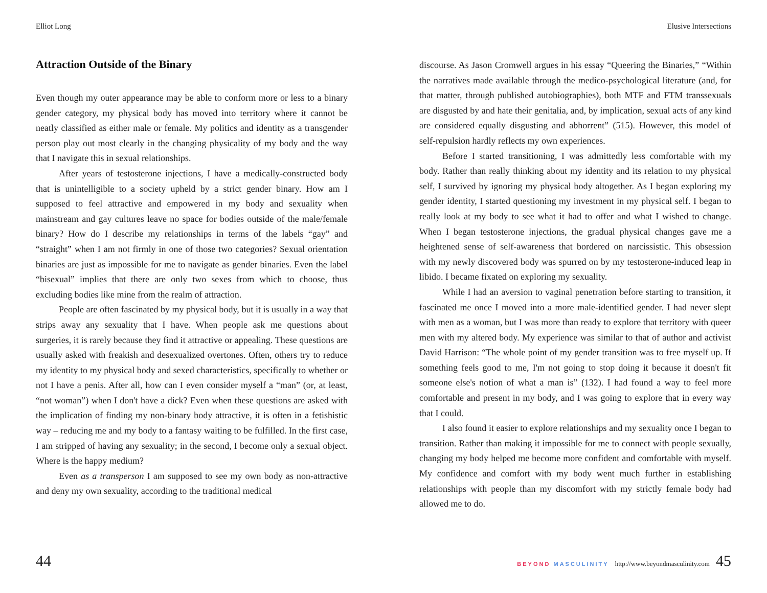Elliot Long
Attraction Outside of the Binary
Even though my outer appearance may be able to conform more or less to a binary gender category, my physical body has moved into territory where it cannot be neatly classified as either male or female. My politics and identity as a transgender person play out most clearly in the changing physicality of my body and the way that I navigate this in sexual relationships.
After years of testosterone injections, I have a medically-constructed body that is unintelligible to a society upheld by a strict gender binary. How am I supposed to feel attractive and empowered in my body and sexuality when mainstream and gay cultures leave no space for bodies outside of the male/female binary? How do I describe my relationships in terms of the labels “gay” and “straight” when I am not firmly in one of those two categories? Sexual orientation binaries are just as impossible for me to navigate as gender binaries. Even the label “bisexual” implies that there are only two sexes from which to choose, thus excluding bodies like mine from the realm of attraction.
People are often fascinated by my physical body, but it is usually in a way that strips away any sexuality that I have. When people ask me questions about surgeries, it is rarely because they find it attractive or appealing. These questions are usually asked with freakish and desexualized overtones. Often, others try to reduce my identity to my physical body and sexed characteristics, specifically to whether or not I have a penis. After all, how can I even consider myself a “man” (or, at least, “not woman”) when I don't have a dick? Even when these questions are asked with the implication of finding my non-binary body attractive, it is often in a fetishistic way – reducing me and my body to a fantasy waiting to be fulfilled. In the first case, I am stripped of having any sexuality; in the second, I become only a sexual object. Where is the happy medium?
Even as a transperson I am supposed to see my own body as non-attractive and deny my own sexuality, according to the traditional medical
44
Elusive Intersections
discourse. As Jason Cromwell argues in his essay “Queering the Binaries,” “Within the narratives made available through the medico-psychological literature (and, for that matter, through published autobiographies), both MTF and FTM transsexuals are disgusted by and hate their genitalia, and, by implication, sexual acts of any kind are considered equally disgusting and abhorrent” (515). However, this model of self-repulsion hardly reflects my own experiences.
Before I started transitioning, I was admittedly less comfortable with my body. Rather than really thinking about my identity and its relation to my physical self, I survived by ignoring my physical body altogether. As I began exploring my gender identity, I started questioning my investment in my physical self. I began to really look at my body to see what it had to offer and what I wished to change. When I began testosterone injections, the gradual physical changes gave me a heightened sense of self-awareness that bordered on narcissistic. This obsession with my newly discovered body was spurred on by my testosterone-induced leap in libido. I became fixated on exploring my sexuality.
While I had an aversion to vaginal penetration before starting to transition, it fascinated me once I moved into a more male-identified gender. I had never slept with men as a woman, but I was more than ready to explore that territory with queer men with my altered body. My experience was similar to that of author and activist David Harrison: “The whole point of my gender transition was to free myself up. If something feels good to me, I'm not going to stop doing it because it doesn't fit someone else's notion of what a man is” (132). I had found a way to feel more comfortable and present in my body, and I was going to explore that in every way that I could.
I also found it easier to explore relationships and my sexuality once I began to transition. Rather than making it impossible for me to connect with people sexually, changing my body helped me become more confident and comfortable with myself. My confidence and comfort with my body went much further in establishing relationships with people than my discomfort with my strictly female body had allowed me to do.
BEYOND MASCULINITY http://www.beyondmasculinity.com 45